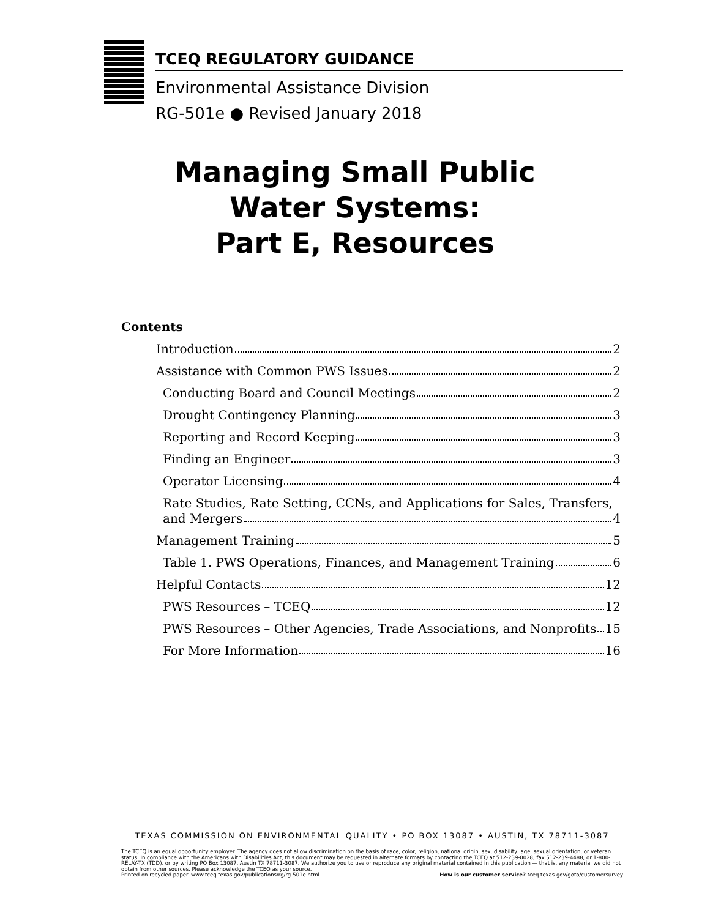TCEQ REGULATORY GUIDANCE
Environmental Assistance Division
RG-501e ● Revised January 2018
Managing Small Public
Water Systems:
Part E, Resources
Contents
Introduction 2
Assistance with Common PWS Issues 2
Conducting Board and Council Meetings 2
Drought Contingency Planning 3
Reporting and Record Keeping 3
Finding an Engineer 3
Operator Licensing 4
Rate Studies, Rate Setting, CCNs, and Applications for Sales, Transfers,
and Mergers 4
Management Training 5
Table 1. PWS Operations, Finances, and Management Training 6
Helpful Contacts 12
PWS Resources – TCEQ 12
PWS Resources – Other Agencies, Trade Associations, and Nonprofits 15
For More Information 16
TEXAS COMMISSION ON ENVIRONMENTAL QUALITY • PO BOX 13087 • AUSTIN, TX 78711-3087
The TCEQ is an equal opportunity employer. The agency does not allow discrimination on the basis of race, color, religion, national origin, sex, disability, age, sexual orientation, or veteran status. In compliance with the Americans with Disabilities Act, this document may be requested in alternate formats by contacting the TCEQ at 512-239-0028, fax 512-239-4488, or 1-800-RELAY-TX (TDD), or by writing PO Box 13087, Austin TX 78711-3087. We authorize you to use or reproduce any original material contained in this publication — that is, any material we did not obtain from other sources. Please acknowledge the TCEQ as your source.
Printed on recycled paper. www.tceq.texas.gov/publications/rg/rg-501e.html How is our customer service? tceq.texas.gov/goto/customersurvey